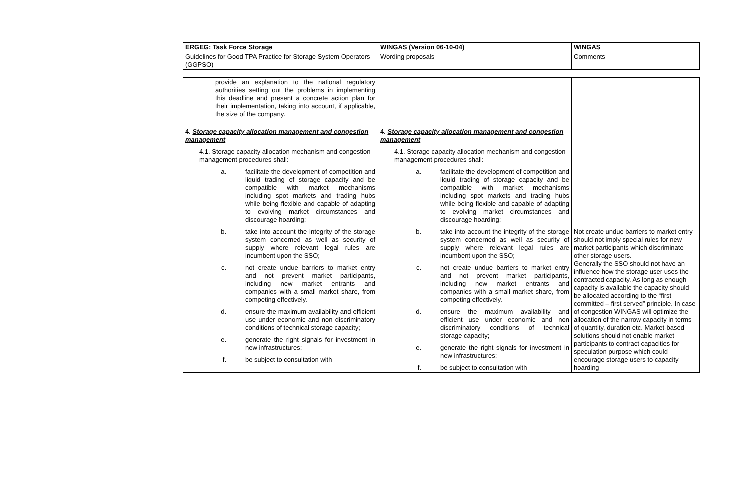| ERGEG: Task Force Storage | WINGAS (Version 06-10-04) | WINGAS |
| Guidelines for Good TPA Practice for Storage System Operators (GGPSO) | Wording proposals | Comments |
| provide an explanation to the national regulatory authorities setting out the problems in implementing this deadline and present a concrete action plan for their implementation, taking into account, if applicable, the size of the company. | | |
| 4. Storage capacity allocation management and congestion management 4.1. Storage capacity allocation mechanism and congestion management procedures shall: a. facilitate the development of competition and liquid trading of storage capacity and be compatible with market mechanisms including spot markets and trading hubs while being flexible and capable of adapting to evolving market circumstances and discourage hoarding; b. take into account the integrity of the storage system concerned as well as security of supply where relevant legal rules are incumbent upon the SSO; c. not create undue barriers to market entry and not prevent market participants, including new market entrants and companies with a small market share, from competing effectively. d. ensure the maximum availability and efficient use under economic and non discriminatory conditions of technical storage capacity; e. generate the right signals for investment in new infrastructures; f. be subject to consultation with | 4. Storage capacity allocation management and congestion management 4.1. Storage capacity allocation mechanism and congestion management procedures shall: a. facilitate the development of competition and liquid trading of storage capacity and be compatible with market mechanisms including spot markets and trading hubs while being flexible and capable of adapting to evolving market circumstances and discourage hoarding; b. take into account the integrity of the storage system concerned as well as security of supply where relevant legal rules are incumbent upon the SSO; c. not create undue barriers to market entry and not prevent market participants, including new market entrants and companies with a small market share, from competing effectively. d. ensure the maximum availability and efficient use under economic and non discriminatory conditions of technical storage capacity; e. generate the right signals for investment in new infrastructures; f. be subject to consultation with | Not create undue barriers to market entry should not imply special rules for new market participants which discriminate other storage users. Generally the SSO should not have an influence how the storage user uses the contracted capacity. As long as enough capacity is available the capacity should be allocated according to the “first committed – first served” principle. In case of congestion WINGAS will optimize the allocation of the narrow capacity in terms of quantity, duration etc. Market-based solutions should not enable market participants to contract capacities for speculation purpose which could encourage storage users to capacity hoarding |